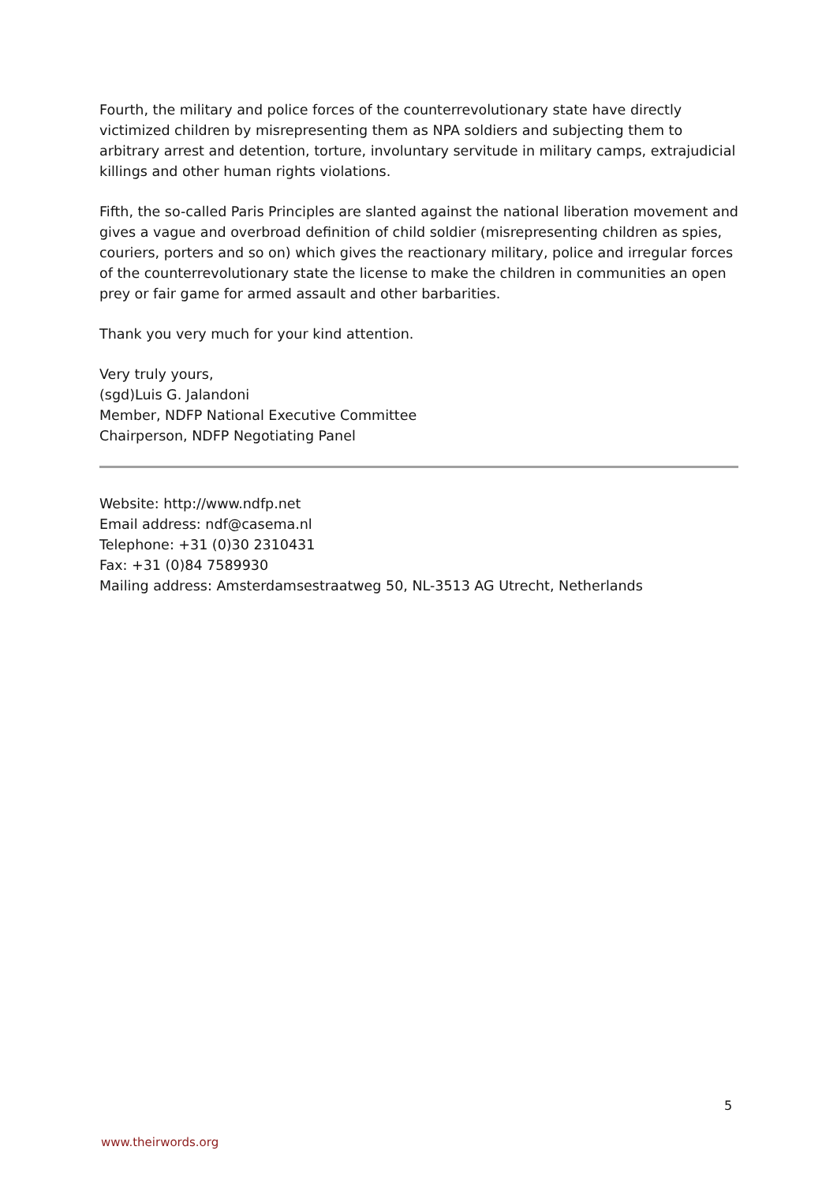Fourth, the military and police forces of the counterrevolutionary state have directly victimized children by misrepresenting them as NPA soldiers and subjecting them to arbitrary arrest and detention, torture, involuntary servitude in military camps, extrajudicial killings and other human rights violations.
Fifth, the so-called Paris Principles are slanted against the national liberation movement and gives a vague and overbroad definition of child soldier (misrepresenting children as spies, couriers, porters and so on) which gives the reactionary military, police and irregular forces of the counterrevolutionary state the license to make the children in communities an open prey or fair game for armed assault and other barbarities.
Thank you very much for your kind attention.
Very truly yours,
(sgd)Luis G. Jalandoni
Member, NDFP National Executive Committee
Chairperson, NDFP Negotiating Panel
Website: http://www.ndfp.net
Email address: ndf@casema.nl
Telephone: +31 (0)30 2310431
Fax: +31 (0)84 7589930
Mailing address: Amsterdamsestraatweg 50, NL-3513 AG Utrecht, Netherlands
5
www.theirwords.org